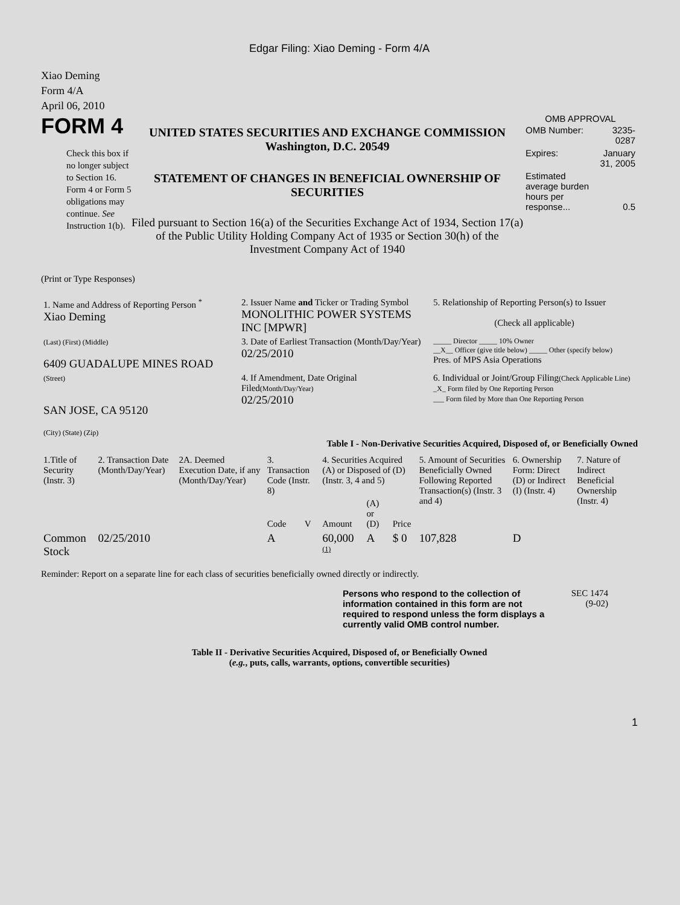Edgar Filing: Xiao Deming - Form 4/A
Xiao Deming
Form 4/A
April 06, 2010
FORM 4
Check this box if no longer subject to Section 16. Form 4 or Form 5 obligations may continue. See Instruction 1(b).
UNITED STATES SECURITIES AND EXCHANGE COMMISSION
Washington, D.C. 20549
STATEMENT OF CHANGES IN BENEFICIAL OWNERSHIP OF SECURITIES
Filed pursuant to Section 16(a) of the Securities Exchange Act of 1934, Section 17(a) of the Public Utility Holding Company Act of 1935 or Section 30(h) of the Investment Company Act of 1940
OMB APPROVAL
| OMB Number: | 3235-0287 |
| Expires: | January 31, 2005 |
| Estimated average burden hours per response... | 0.5 |
(Print or Type Responses)
| 1. Name and Address of Reporting Person <sup>*</sup> Xiao Deming | 2. Issuer Name and Ticker or Trading Symbol MONOLITHIC POWER SYSTEMS INC [MPWR] | 5. Relationship of Reporting Person(s) to Issuer (Check all applicable) |
| (Last) (First) (Middle) 6409 GUADALUPE MINES ROAD | 3. Date of Earliest Transaction (Month/Day/Year) 02/25/2010 | _____ Director _____ 10% Owner __X__ Officer (give title below) _____ Other (specify below) Pres. of MPS Asia Operations |
| (Street) SAN JOSE, CA 95120 (City) (State) (Zip) | 4. If Amendment, Date Original Filed (Month/Day/Year) 02/25/2010 | 6. Individual or Joint/Group Filing (Check Applicable Line) _X_ Form filed by One Reporting Person ___ Form filed by More than One Reporting Person |
Table I - Non-Derivative Securities Acquired, Disposed of, or Beneficially Owned
| 1.Title of Security (Instr. 3) | 2. Transaction Date (Month/Day/Year) | 2A. Deemed Execution Date, if any (Month/Day/Year) | 3. Transaction Code (Instr. 8) | | 4. Securities Acquired (A) or Disposed of (D) (Instr. 3, 4 and 5) | | | 5. Amount of Securities Beneficially Owned Following Reported Transaction(s) (Instr. 3 and 4) | 6. Ownership Form: Direct (D) or Indirect (I) (Instr. 4) | 7. Nature of Indirect Beneficial Ownership (Instr. 4) |
| --- | --- | --- | --- | --- | --- | --- | --- | --- | --- | --- |
| | | | Code | V | Amount | (A) or (D) | Price | | | |
| Common Stock | 02/25/2010 | | A | | 60,000 <sup>(1)</sup> | A | $ 0 | 107,828 | D | |
Reminder: Report on a separate line for each class of securities beneficially owned directly or indirectly.
Persons who respond to the collection of information contained in this form are not required to respond unless the form displays a currently valid OMB control number.
SEC 1474
(9-02)
Table II - Derivative Securities Acquired, Disposed of, or Beneficially Owned
(e.g., puts, calls, warrants, options, convertible securities)
1